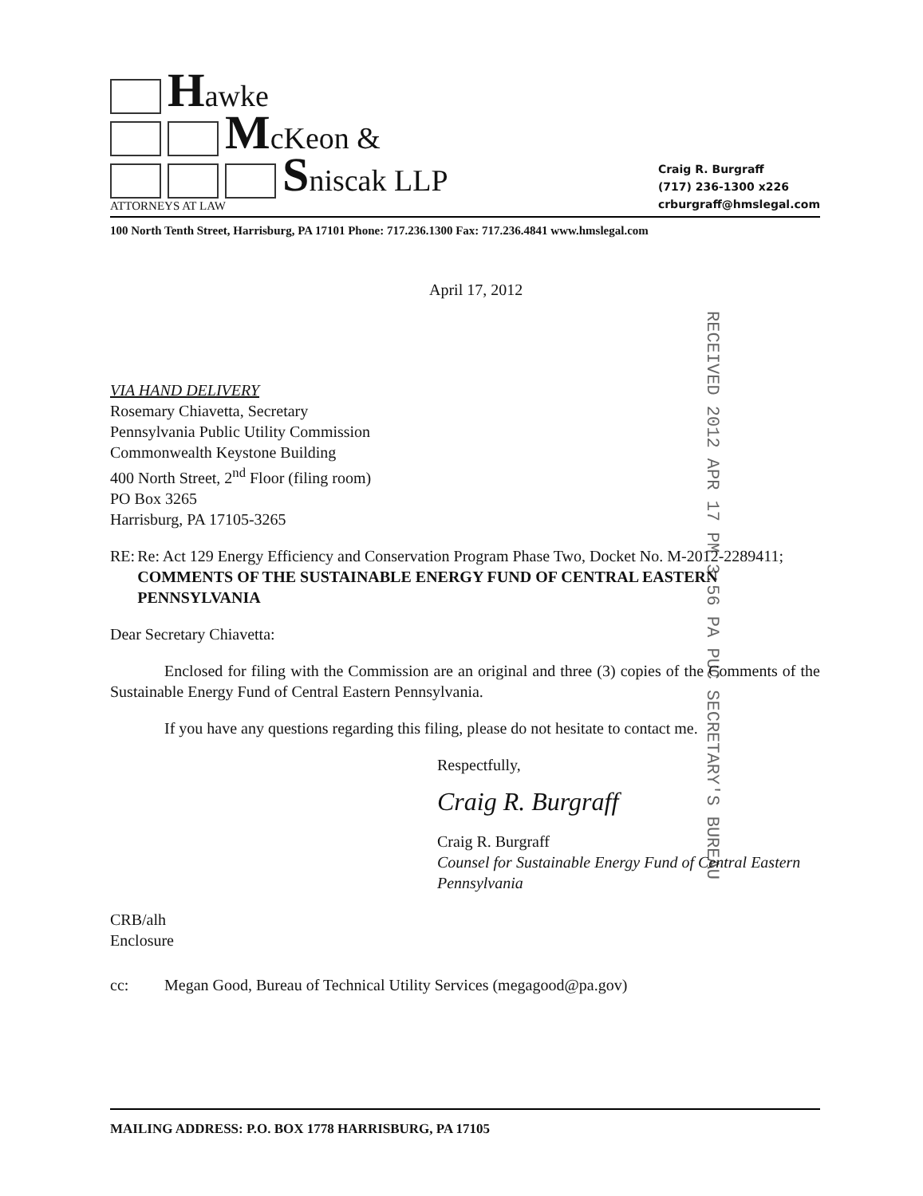Hawke
McKeon &
Sniscak LLP
ATTORNEYS AT LAW
Craig R. Burgraff
(717) 236-1300 x226
crburgraff@hmslegal.com
100 North Tenth Street, Harrisburg, PA 17101 Phone: 717.236.1300 Fax: 717.236.4841 www.hmslegal.com
RECEIVED 2012 APR 17 PM 3:56 PA PUC SECRETARY'S BUREAU
April 17, 2012
VIA HAND DELIVERY
Rosemary Chiavetta, Secretary
Pennsylvania Public Utility Commission
Commonwealth Keystone Building
400 North Street, 2<sup>nd</sup> Floor (filing room)
PO Box 3265
Harrisburg, PA 17105-3265
RE: Re: Act 129 Energy Efficiency and Conservation Program Phase Two, Docket No. M-2012-2289411; COMMENTS OF THE SUSTAINABLE ENERGY FUND OF CENTRAL EASTERN PENNSYLVANIA
Dear Secretary Chiavetta:
Enclosed for filing with the Commission are an original and three (3) copies of the Comments of the Sustainable Energy Fund of Central Eastern Pennsylvania.
If you have any questions regarding this filing, please do not hesitate to contact me.
Respectfully,
Craig R. Burgraff
Craig R. Burgraff
Counsel for Sustainable Energy Fund of Central Eastern Pennsylvania
CRB/alh
Enclosure
cc: Megan Good, Bureau of Technical Utility Services (megagood@pa.gov)
MAILING ADDRESS: P.O. BOX 1778 HARRISBURG, PA 17105